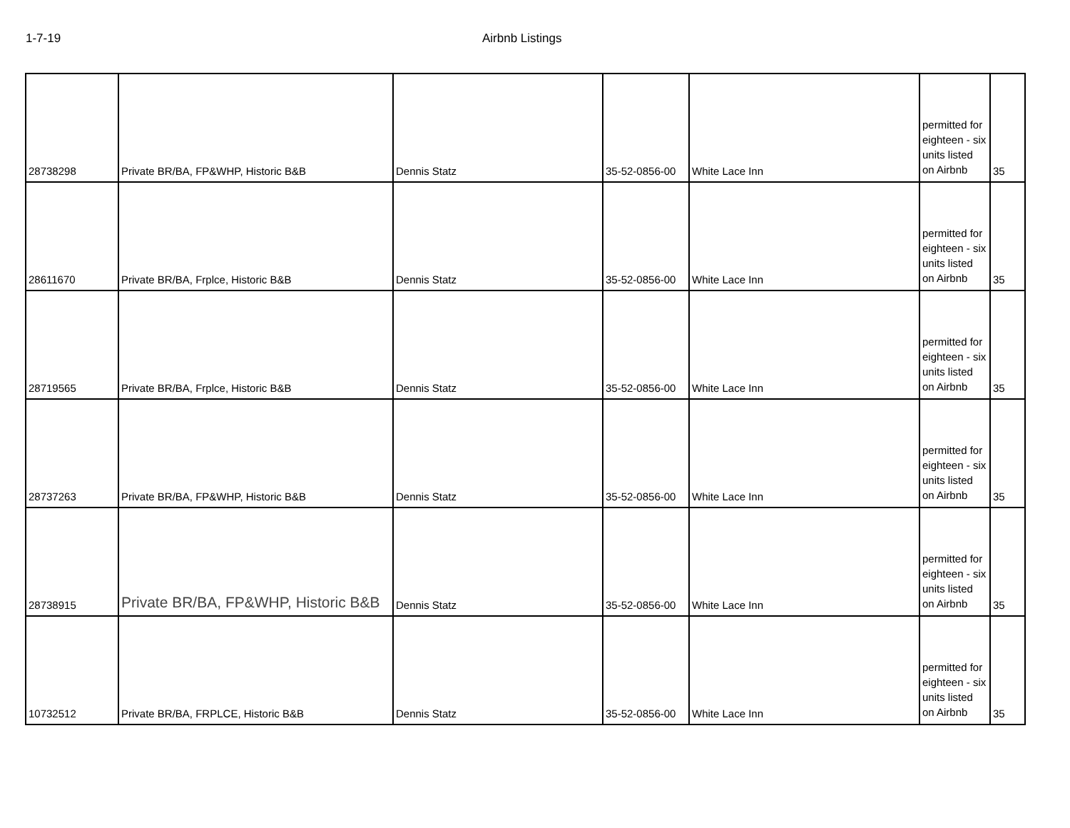1-7-19 Airbnb Listings
| 28738298 | Private BR/BA, FP&WHP, Historic B&B | Dennis Statz | 35-52-0856-00 | White Lace Inn | permitted for eighteen - six units listed on Airbnb | 35 |
| 28611670 | Private BR/BA, Frplce, Historic B&B | Dennis Statz | 35-52-0856-00 | White Lace Inn | permitted for eighteen - six units listed on Airbnb | 35 |
| 28719565 | Private BR/BA, Frplce, Historic B&B | Dennis Statz | 35-52-0856-00 | White Lace Inn | permitted for eighteen - six units listed on Airbnb | 35 |
| 28737263 | Private BR/BA, FP&WHP, Historic B&B | Dennis Statz | 35-52-0856-00 | White Lace Inn | permitted for eighteen - six units listed on Airbnb | 35 |
| 28738915 | Private BR/BA, FP&WHP, Historic B&B | Dennis Statz | 35-52-0856-00 | White Lace Inn | permitted for eighteen - six units listed on Airbnb | 35 |
| 10732512 | Private BR/BA, FRPLCE, Historic B&B | Dennis Statz | 35-52-0856-00 | White Lace Inn | permitted for eighteen - six units listed on Airbnb | 35 |